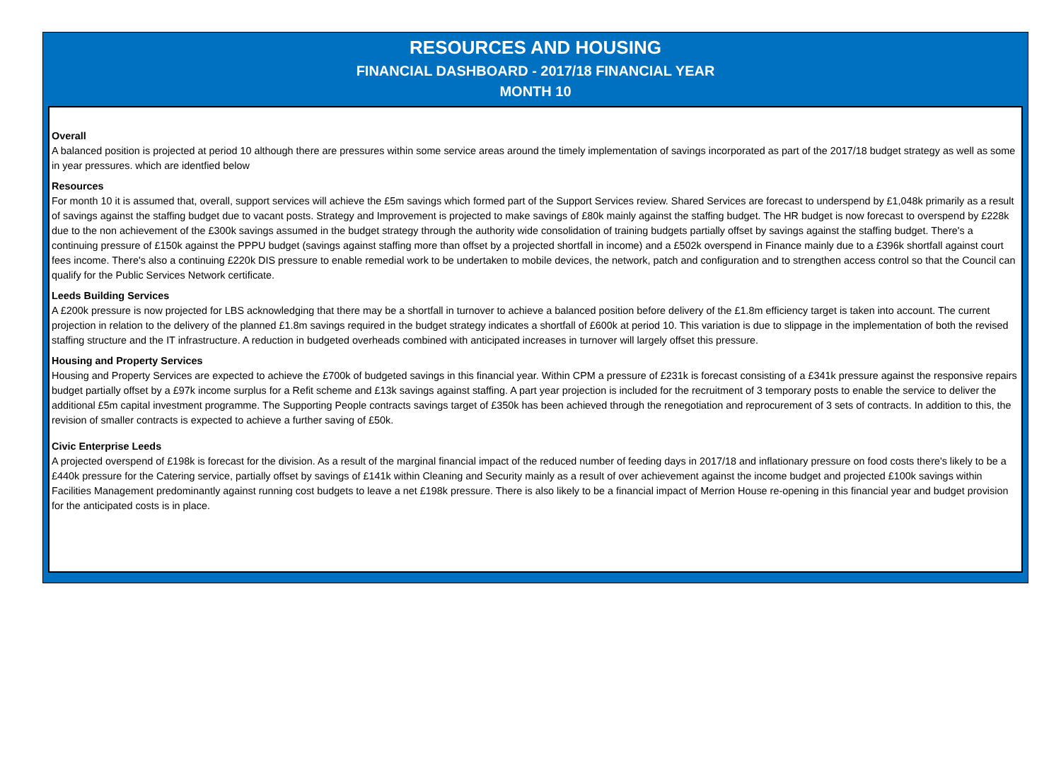RESOURCES AND HOUSING
FINANCIAL DASHBOARD - 2017/18 FINANCIAL YEAR
MONTH 10
Overall
A balanced position is projected at period 10 although there are pressures within some service areas around the timely implementation of savings incorporated as part of the 2017/18 budget strategy as well as some in year pressures. which are identfied below
Resources
For month 10 it is assumed that, overall, support services will achieve the £5m savings which formed part of the Support Services review. Shared Services are forecast to underspend by £1,048k primarily as a result of savings against the staffing budget due to vacant posts. Strategy and Improvement is projected to make savings of £80k mainly against the staffing budget. The HR budget is now forecast to overspend by £228k due to the non achievement of the £300k savings assumed in the budget strategy through the authority wide consolidation of training budgets partially offset by savings against the staffing budget. There's a continuing pressure of £150k against the PPPU budget (savings against staffing more than offset by a projected shortfall in income) and a £502k overspend in Finance mainly due to a £396k shortfall against court fees income. There's also a continuing £220k DIS pressure to enable remedial work to be undertaken to mobile devices, the network, patch and configuration and to strengthen access control so that the Council can qualify for the Public Services Network certificate.
Leeds Building Services
A £200k pressure is now projected for LBS acknowledging that there may be a shortfall in turnover to achieve a balanced position before delivery of the £1.8m efficiency target is taken into account. The current projection in relation to the delivery of the planned £1.8m savings required in the budget strategy indicates a shortfall of £600k at period 10. This variation is due to slippage in the implementation of both the revised staffing structure and the IT infrastructure. A reduction in budgeted overheads combined with anticipated increases in turnover will largely offset this pressure.
Housing and Property Services
Housing and Property Services are expected to achieve the £700k of budgeted savings in this financial year. Within CPM a pressure of £231k is forecast consisting of a £341k pressure against the responsive repairs budget partially offset by a £97k income surplus for a Refit scheme and £13k savings against staffing. A part year projection is included for the recruitment of 3 temporary posts to enable the service to deliver the additional £5m capital investment programme. The Supporting People contracts savings target of £350k has been achieved through the renegotiation and reprocurement of 3 sets of contracts. In addition to this, the revision of smaller contracts is expected to achieve a further saving of £50k.
Civic Enterprise Leeds
A projected overspend of £198k is forecast for the division. As a result of the marginal financial impact of the reduced number of feeding days in 2017/18 and inflationary pressure on food costs there's likely to be a £440k pressure for the Catering service, partially offset by savings of £141k within Cleaning and Security mainly as a result of over achievement against the income budget and projected £100k savings within Facilities Management predominantly against running cost budgets to leave a net £198k pressure. There is also likely to be a financial impact of Merrion House re-opening in this financial year and budget provision for the anticipated costs is in place.